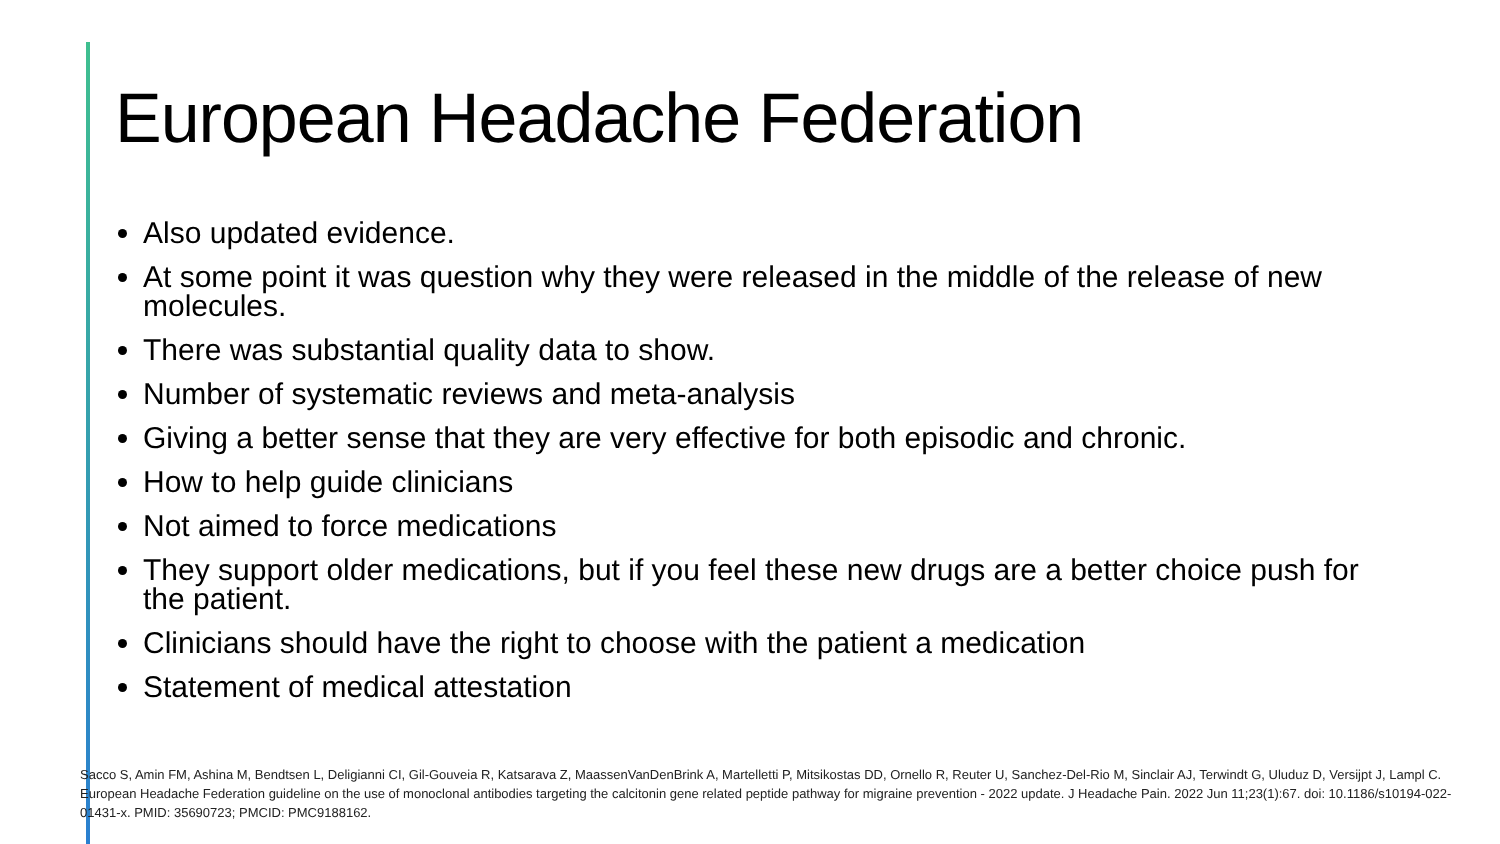European Headache Federation
Also updated evidence.
At some point it was question why they were released in the middle of the release of new molecules.
There was substantial quality data to show.
Number of systematic reviews and meta-analysis
Giving a better sense that they are very effective for both episodic and chronic.
How to help guide clinicians
Not aimed to force medications
They support older medications, but if you feel these new drugs are a better choice push for the patient.
Clinicians should have the right to choose with the patient a medication
Statement of medical attestation
Sacco S, Amin FM, Ashina M, Bendtsen L, Deligianni CI, Gil-Gouveia R, Katsarava Z, MaassenVanDenBrink A, Martelletti P, Mitsikostas DD, Ornello R, Reuter U, Sanchez-Del-Rio M, Sinclair AJ, Terwindt G, Uluduz D, Versijpt J, Lampl C. European Headache Federation guideline on the use of monoclonal antibodies targeting the calcitonin gene related peptide pathway for migraine prevention - 2022 update. J Headache Pain. 2022 Jun 11;23(1):67. doi: 10.1186/s10194-022-01431-x. PMID: 35690723; PMCID: PMC9188162.